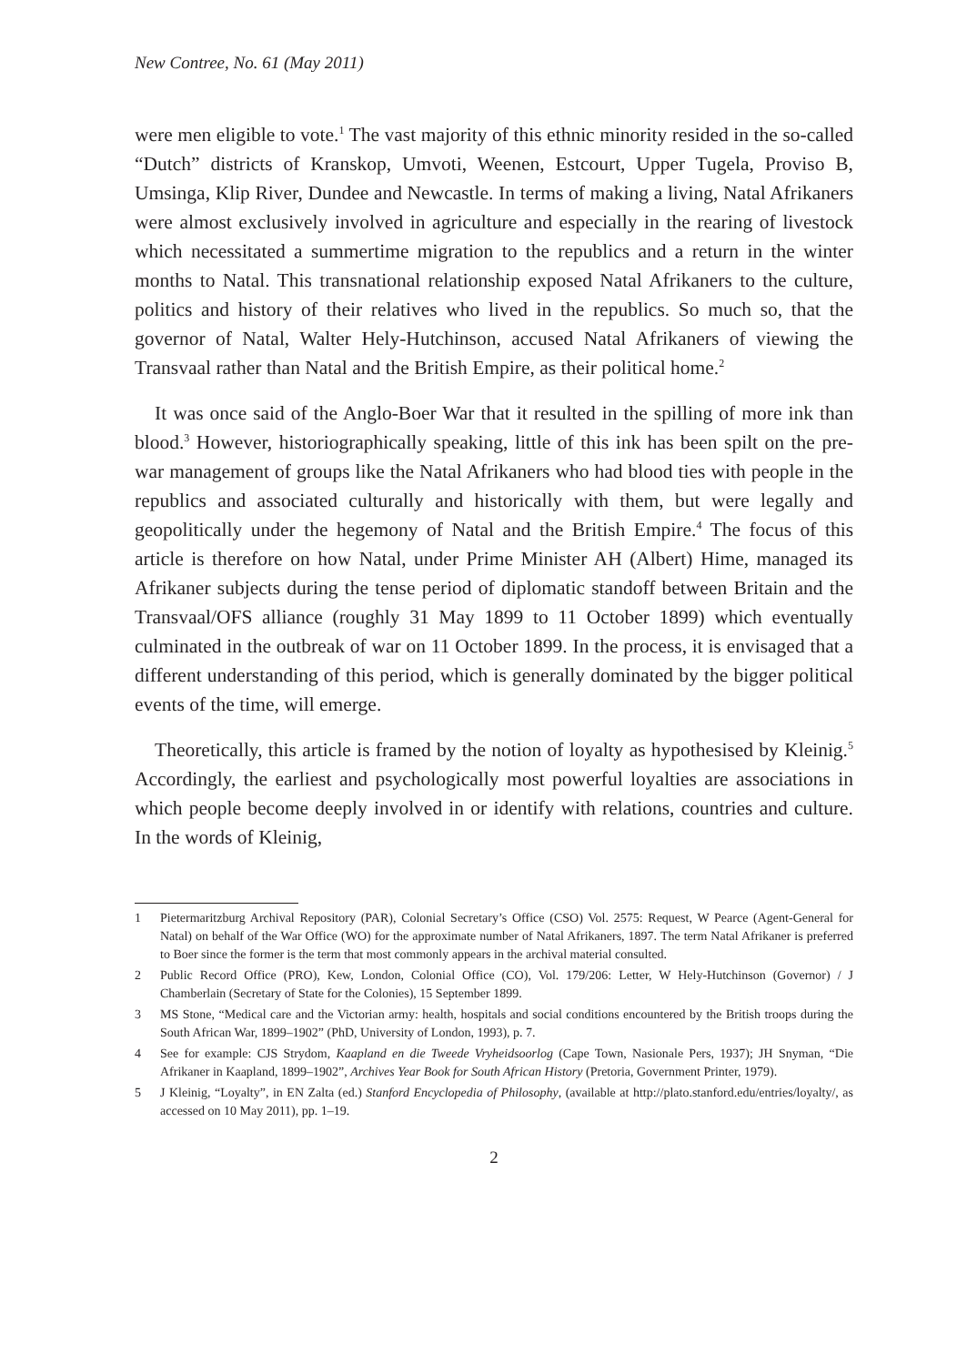New Contree, No. 61 (May 2011)
were men eligible to vote.<sup>1</sup> The vast majority of this ethnic minority resided in the so-called “Dutch” districts of Kranskop, Umvoti, Weenen, Estcourt, Upper Tugela, Proviso B, Umsinga, Klip River, Dundee and Newcastle. In terms of making a living, Natal Afrikaners were almost exclusively involved in agriculture and especially in the rearing of livestock which necessitated a summertime migration to the republics and a return in the winter months to Natal. This transnational relationship exposed Natal Afrikaners to the culture, politics and history of their relatives who lived in the republics. So much so, that the governor of Natal, Walter Hely-Hutchinson, accused Natal Afrikaners of viewing the Transvaal rather than Natal and the British Empire, as their political home.<sup>2</sup>
It was once said of the Anglo-Boer War that it resulted in the spilling of more ink than blood.<sup>3</sup> However, historiographically speaking, little of this ink has been spilt on the pre-war management of groups like the Natal Afrikaners who had blood ties with people in the republics and associated culturally and historically with them, but were legally and geopolitically under the hegemony of Natal and the British Empire.<sup>4</sup> The focus of this article is therefore on how Natal, under Prime Minister AH (Albert) Hime, managed its Afrikaner subjects during the tense period of diplomatic standoff between Britain and the Transvaal/OFS alliance (roughly 31 May 1899 to 11 October 1899) which eventually culminated in the outbreak of war on 11 October 1899. In the process, it is envisaged that a different understanding of this period, which is generally dominated by the bigger political events of the time, will emerge.
Theoretically, this article is framed by the notion of loyalty as hypothesised by Kleinig.<sup>5</sup> Accordingly, the earliest and psychologically most powerful loyalties are associations in which people become deeply involved in or identify with relations, countries and culture. In the words of Kleinig,
1 Pietermaritzburg Archival Repository (PAR), Colonial Secretary’s Office (CSO) Vol. 2575: Request, W Pearce (Agent-General for Natal) on behalf of the War Office (WO) for the approximate number of Natal Afrikaners, 1897. The term Natal Afrikaner is preferred to Boer since the former is the term that most commonly appears in the archival material consulted.
2 Public Record Office (PRO), Kew, London, Colonial Office (CO), Vol. 179/206: Letter, W Hely-Hutchinson (Governor) / J Chamberlain (Secretary of State for the Colonies), 15 September 1899.
3 MS Stone, “Medical care and the Victorian army: health, hospitals and social conditions encountered by the British troops during the South African War, 1899–1902” (PhD, University of London, 1993), p. 7.
4 See for example: CJS Strydom, Kaapland en die Tweede Vryheidsoorlog (Cape Town, Nasionale Pers, 1937); JH Snyman, “Die Afrikaner in Kaapland, 1899–1902”, Archives Year Book for South African History (Pretoria, Government Printer, 1979).
5 J Kleinig, “Loyalty”, in EN Zalta (ed.) Stanford Encyclopedia of Philosophy, (available at http://plato.stanford.edu/entries/loyalty/, as accessed on 10 May 2011), pp. 1–19.
2